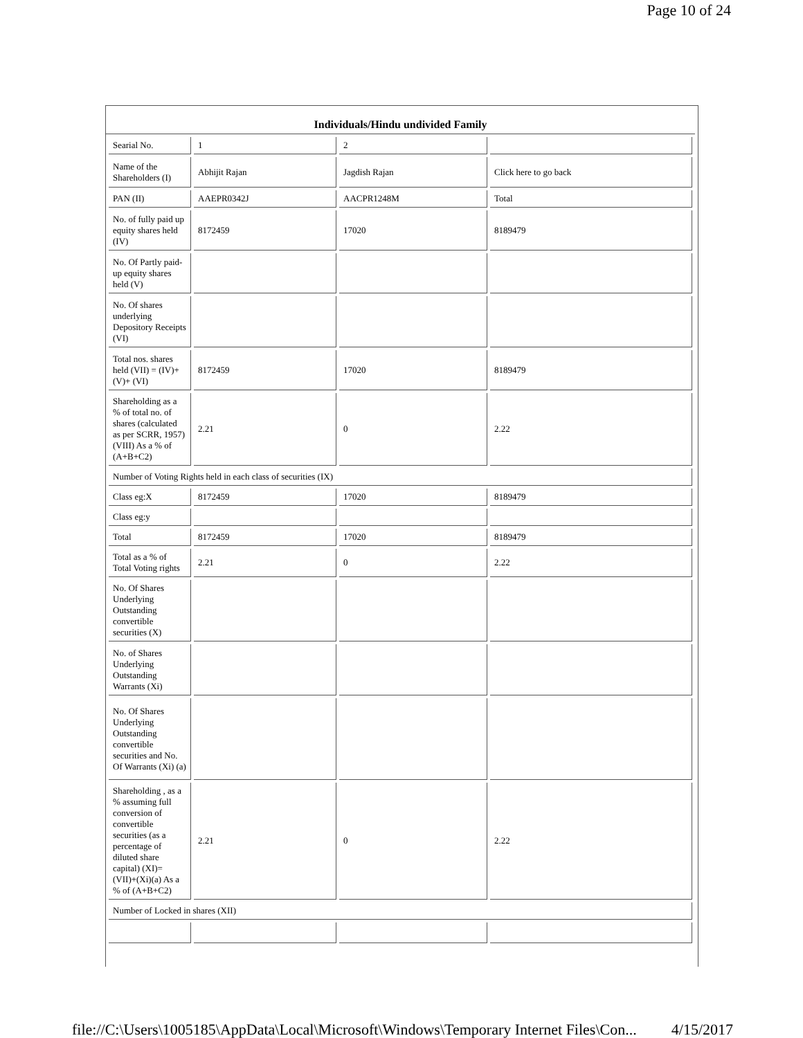Page 10 of 24
Individuals/Hindu undivided Family
| Searial No. | 1 | 2 | |
| Name of the Shareholders (I) | Abhijit Rajan | Jagdish Rajan | Click here to go back |
| PAN (II) | AAEPR0342J | AACPR1248M | Total |
| No. of fully paid up equity shares held (IV) | 8172459 | 17020 | 8189479 |
| No. Of Partly paid-up equity shares held (V) | | | |
| No. Of shares underlying Depository Receipts (VI) | | | |
| Total nos. shares held (VII) = (IV)+(V)+ (VI) | 8172459 | 17020 | 8189479 |
| Shareholding as a % of total no. of shares (calculated as per SCRR, 1957) (VIII) As a % of (A+B+C2) | 2.21 | 0 | 2.22 |
| Number of Voting Rights held in each class of securities (IX) | | | |
| Class eg:X | 8172459 | 17020 | 8189479 |
| Class eg:y | | | |
| Total | 8172459 | 17020 | 8189479 |
| Total as a % of Total Voting rights | 2.21 | 0 | 2.22 |
| No. Of Shares Underlying Outstanding convertible securities (X) | | | |
| No. of Shares Underlying Outstanding Warrants (Xi) | | | |
| No. Of Shares Underlying Outstanding convertible securities and No. Of Warrants (Xi) (a) | | | |
| Shareholding , as a % assuming full conversion of convertible securities (as a percentage of diluted share capital) (XI)= (VII)+(Xi)(a) As a % of (A+B+C2) | 2.21 | 0 | 2.22 |
| Number of Locked in shares (XII) | | | |
file://C:\Users\1005185\AppData\Local\Microsoft\Windows\Temporary Internet Files\Con... 4/15/2017